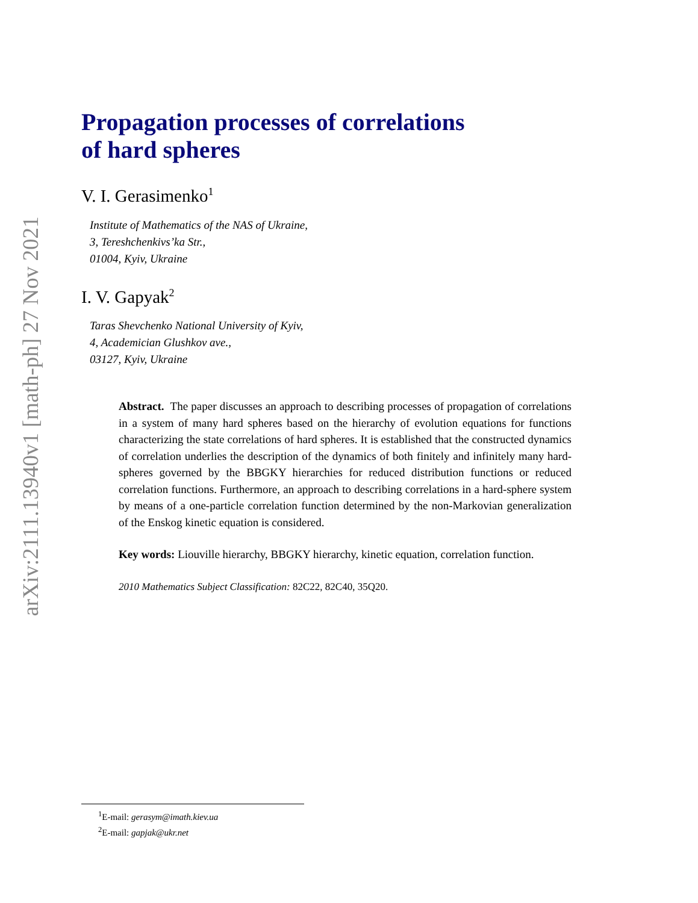arXiv:2111.13940v1 [math-ph] 27 Nov 2021
Propagation processes of correlations
of hard spheres
V. I. Gerasimenko<sup>1</sup>
Institute of Mathematics of the NAS of Ukraine,
3, Tereshchenkivs’ka Str.,
01004, Kyiv, Ukraine
I. V. Gapyak<sup>2</sup>
Taras Shevchenko National University of Kyiv,
4, Academician Glushkov ave.,
03127, Kyiv, Ukraine
Abstract. The paper discusses an approach to describing processes of propagation of correlations in a system of many hard spheres based on the hierarchy of evolution equations for functions characterizing the state correlations of hard spheres. It is established that the constructed dynamics of correlation underlies the description of the dynamics of both finitely and infinitely many hard-spheres governed by the BBGKY hierarchies for reduced distribution functions or reduced correlation functions. Furthermore, an approach to describing correlations in a hard-sphere system by means of a one-particle correlation function determined by the non-Markovian generalization of the Enskog kinetic equation is considered.
Key words: Liouville hierarchy, BBGKY hierarchy, kinetic equation, correlation function.
2010 Mathematics Subject Classification: 82C22, 82C40, 35Q20.
<sup>1</sup> E-mail: gerasym@imath.kiev.ua
<sup>2</sup> E-mail: gapjak@ukr.net